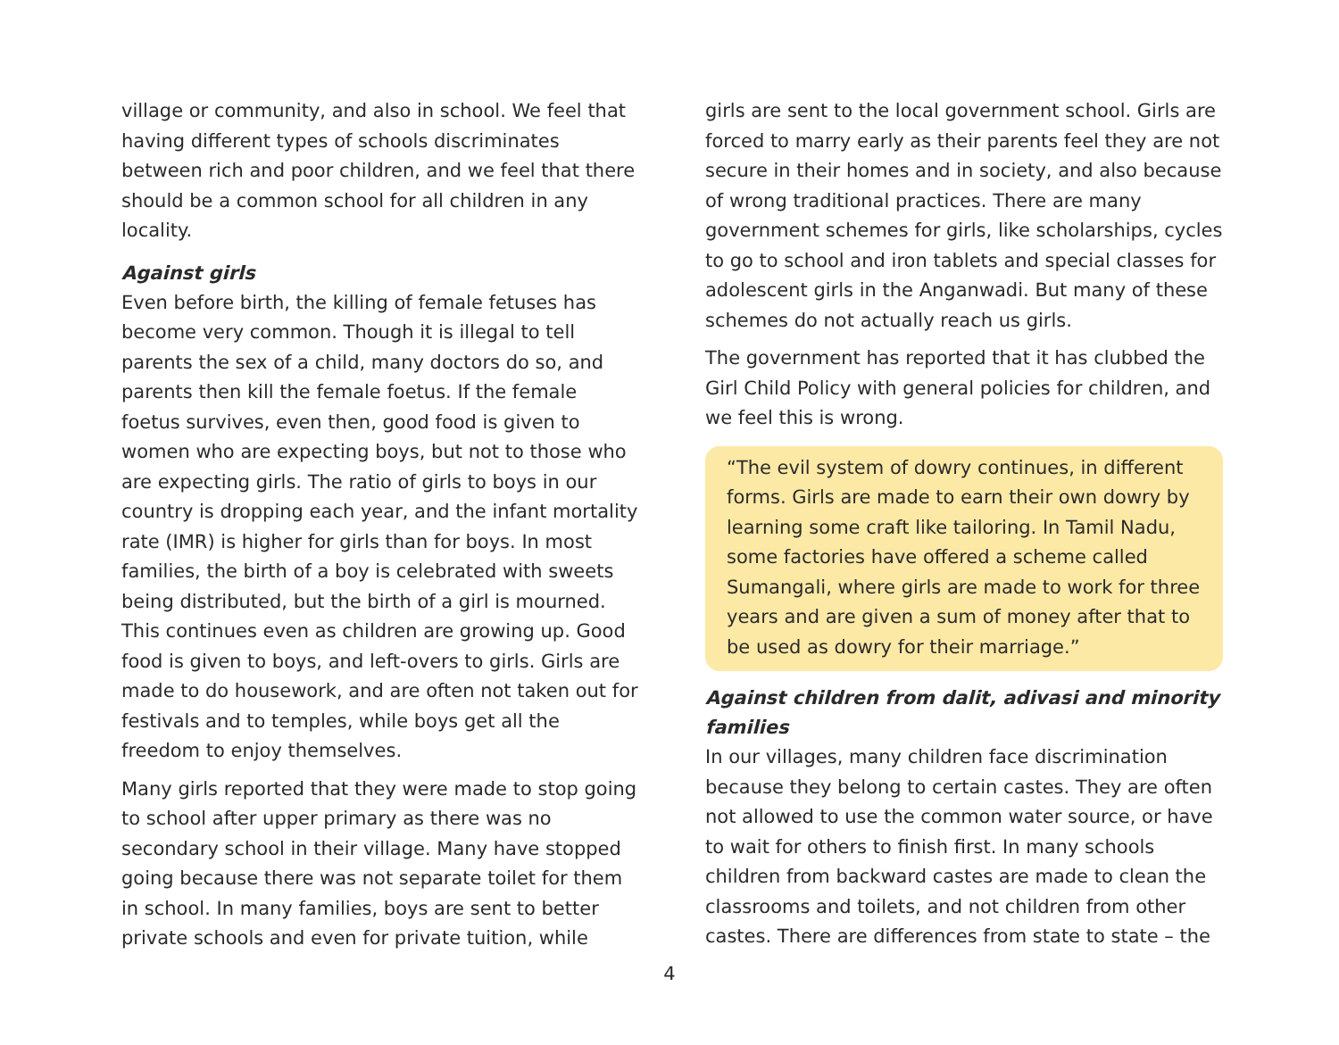village or community, and also in school. We feel that having different types of schools discriminates between rich and poor children, and we feel that there should be a common school for all children in any locality.
Against girls
Even before birth, the killing of female fetuses has become very common. Though it is illegal to tell parents the sex of a child, many doctors do so, and parents then kill the female foetus. If the female foetus survives, even then, good food is given to women who are expecting boys, but not to those who are expecting girls. The ratio of girls to boys in our country is dropping each year, and the infant mortality rate (IMR) is higher for girls than for boys. In most families, the birth of a boy is celebrated with sweets being distributed, but the birth of a girl is mourned. This continues even as children are growing up. Good food is given to boys, and left-overs to girls. Girls are made to do housework, and are often not taken out for festivals and to temples, while boys get all the freedom to enjoy themselves.
Many girls reported that they were made to stop going to school after upper primary as there was no secondary school in their village. Many have stopped going because there was not separate toilet for them in school. In many families, boys are sent to better private schools and even for private tuition, while
girls are sent to the local government school. Girls are forced to marry early as their parents feel they are not secure in their homes and in society, and also because of wrong traditional practices. There are many government schemes for girls, like scholarships, cycles to go to school and iron tablets and special classes for adolescent girls in the Anganwadi. But many of these schemes do not actually reach us girls.
The government has reported that it has clubbed the Girl Child Policy with general policies for children, and we feel this is wrong.
“The evil system of dowry continues, in different forms. Girls are made to earn their own dowry by learning some craft like tailoring. In Tamil Nadu, some factories have offered a scheme called Sumangali, where girls are made to work for three years and are given a sum of money after that to be used as dowry for their marriage.”
Against children from dalit, adivasi and minority families
In our villages, many children face discrimination because they belong to certain castes. They are often not allowed to use the common water source, or have to wait for others to finish first. In many schools children from backward castes are made to clean the classrooms and toilets, and not children from other castes. There are differences from state to state – the
4